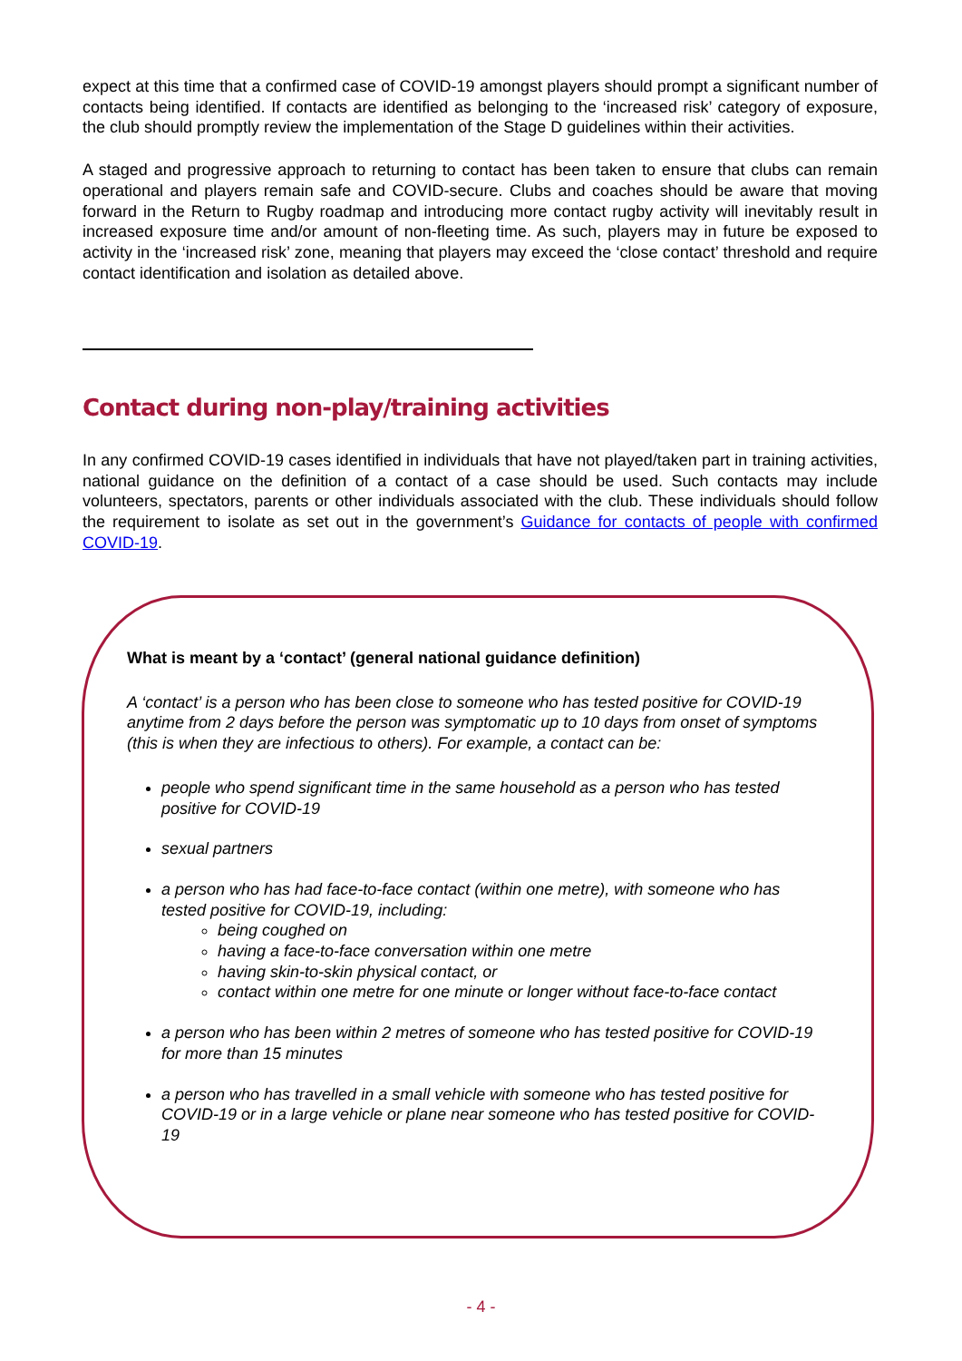expect at this time that a confirmed case of COVID-19 amongst players should prompt a significant number of contacts being identified. If contacts are identified as belonging to the ‘increased risk’ category of exposure, the club should promptly review the implementation of the Stage D guidelines within their activities.
A staged and progressive approach to returning to contact has been taken to ensure that clubs can remain operational and players remain safe and COVID-secure. Clubs and coaches should be aware that moving forward in the Return to Rugby roadmap and introducing more contact rugby activity will inevitably result in increased exposure time and/or amount of non-fleeting time. As such, players may in future be exposed to activity in the ‘increased risk’ zone, meaning that players may exceed the ‘close contact’ threshold and require contact identification and isolation as detailed above.
Contact during non-play/training activities
In any confirmed COVID-19 cases identified in individuals that have not played/taken part in training activities, national guidance on the definition of a contact of a case should be used. Such contacts may include volunteers, spectators, parents or other individuals associated with the club. These individuals should follow the requirement to isolate as set out in the government’s Guidance for contacts of people with confirmed COVID-19.
What is meant by a ‘contact’ (general national guidance definition)
A ‘contact’ is a person who has been close to someone who has tested positive for COVID-19 anytime from 2 days before the person was symptomatic up to 10 days from onset of symptoms (this is when they are infectious to others). For example, a contact can be:
people who spend significant time in the same household as a person who has tested positive for COVID-19
sexual partners
a person who has had face-to-face contact (within one metre), with someone who has tested positive for COVID-19, including:
being coughed on
having a face-to-face conversation within one metre
having skin-to-skin physical contact, or
contact within one metre for one minute or longer without face-to-face contact
a person who has been within 2 metres of someone who has tested positive for COVID-19 for more than 15 minutes
a person who has travelled in a small vehicle with someone who has tested positive for COVID-19 or in a large vehicle or plane near someone who has tested positive for COVID-19
- 4 -